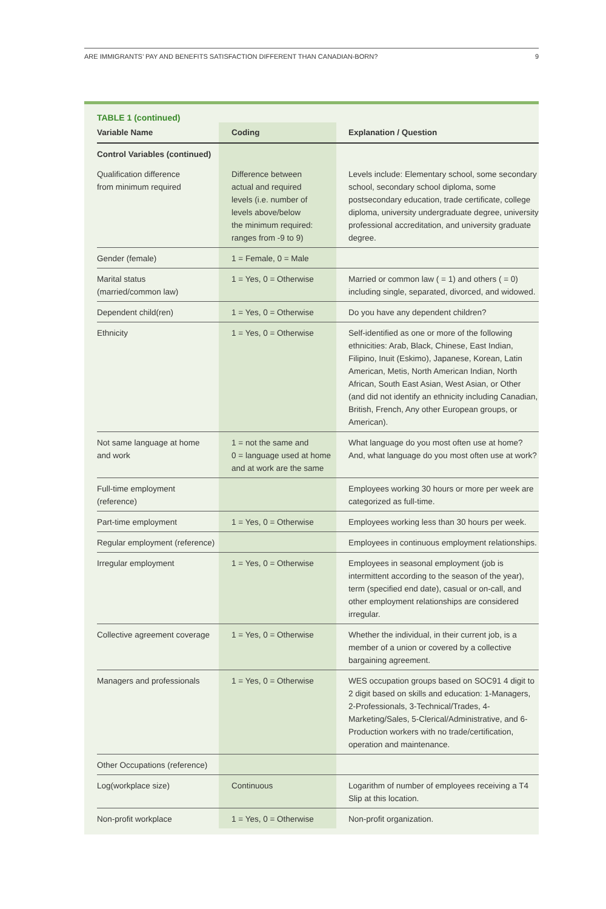ARE IMMIGRANTS’ PAY AND BENEFITS SATISFACTION DIFFERENT THAN CANADIAN-BORN? 9
TABLE 1 (continued)
| Variable Name | Coding | Explanation / Question |
| --- | --- | --- |
| Control Variables (continued) | | |
| Qualification difference from minimum required | Difference between actual and required levels (i.e. number of levels above/below the minimum required: ranges from -9 to 9) | Levels include: Elementary school, some secondary school, secondary school diploma, some postsecondary education, trade certificate, college diploma, university undergraduate degree, university professional accreditation, and university graduate degree. |
| Gender (female) | 1 = Female, 0 = Male | |
| Marital status (married/common law) | 1 = Yes, 0 = Otherwise | Married or common law ( = 1) and others ( = 0) including single, separated, divorced, and widowed. |
| Dependent child(ren) | 1 = Yes, 0 = Otherwise | Do you have any dependent children? |
| Ethnicity | 1 = Yes, 0 = Otherwise | Self-identified as one or more of the following ethnicities: Arab, Black, Chinese, East Indian, Filipino, Inuit (Eskimo), Japanese, Korean, Latin American, Metis, North American Indian, North African, South East Asian, West Asian, or Other (and did not identify an ethnicity including Canadian, British, French, Any other European groups, or American). |
| Not same language at home and work | 1 = not the same and 0 = language used at home and at work are the same | What language do you most often use at home? And, what language do you most often use at work? |
| Full-time employment (reference) | | Employees working 30 hours or more per week are categorized as full-time. |
| Part-time employment | 1 = Yes, 0 = Otherwise | Employees working less than 30 hours per week. |
| Regular employment (reference) | | Employees in continuous employment relationships. |
| Irregular employment | 1 = Yes, 0 = Otherwise | Employees in seasonal employment (job is intermittent according to the season of the year), term (specified end date), casual or on-call, and other employment relationships are considered irregular. |
| Collective agreement coverage | 1 = Yes, 0 = Otherwise | Whether the individual, in their current job, is a member of a union or covered by a collective bargaining agreement. |
| Managers and professionals | 1 = Yes, 0 = Otherwise | WES occupation groups based on SOC91 4 digit to 2 digit based on skills and education: 1-Managers, 2-Professionals, 3-Technical/Trades, 4-Marketing/Sales, 5-Clerical/Administrative, and 6-Production workers with no trade/certification, operation and maintenance. |
| Other Occupations (reference) | | |
| Log(workplace size) | Continuous | Logarithm of number of employees receiving a T4 Slip at this location. |
| Non-profit workplace | 1 = Yes, 0 = Otherwise | Non-profit organization. |